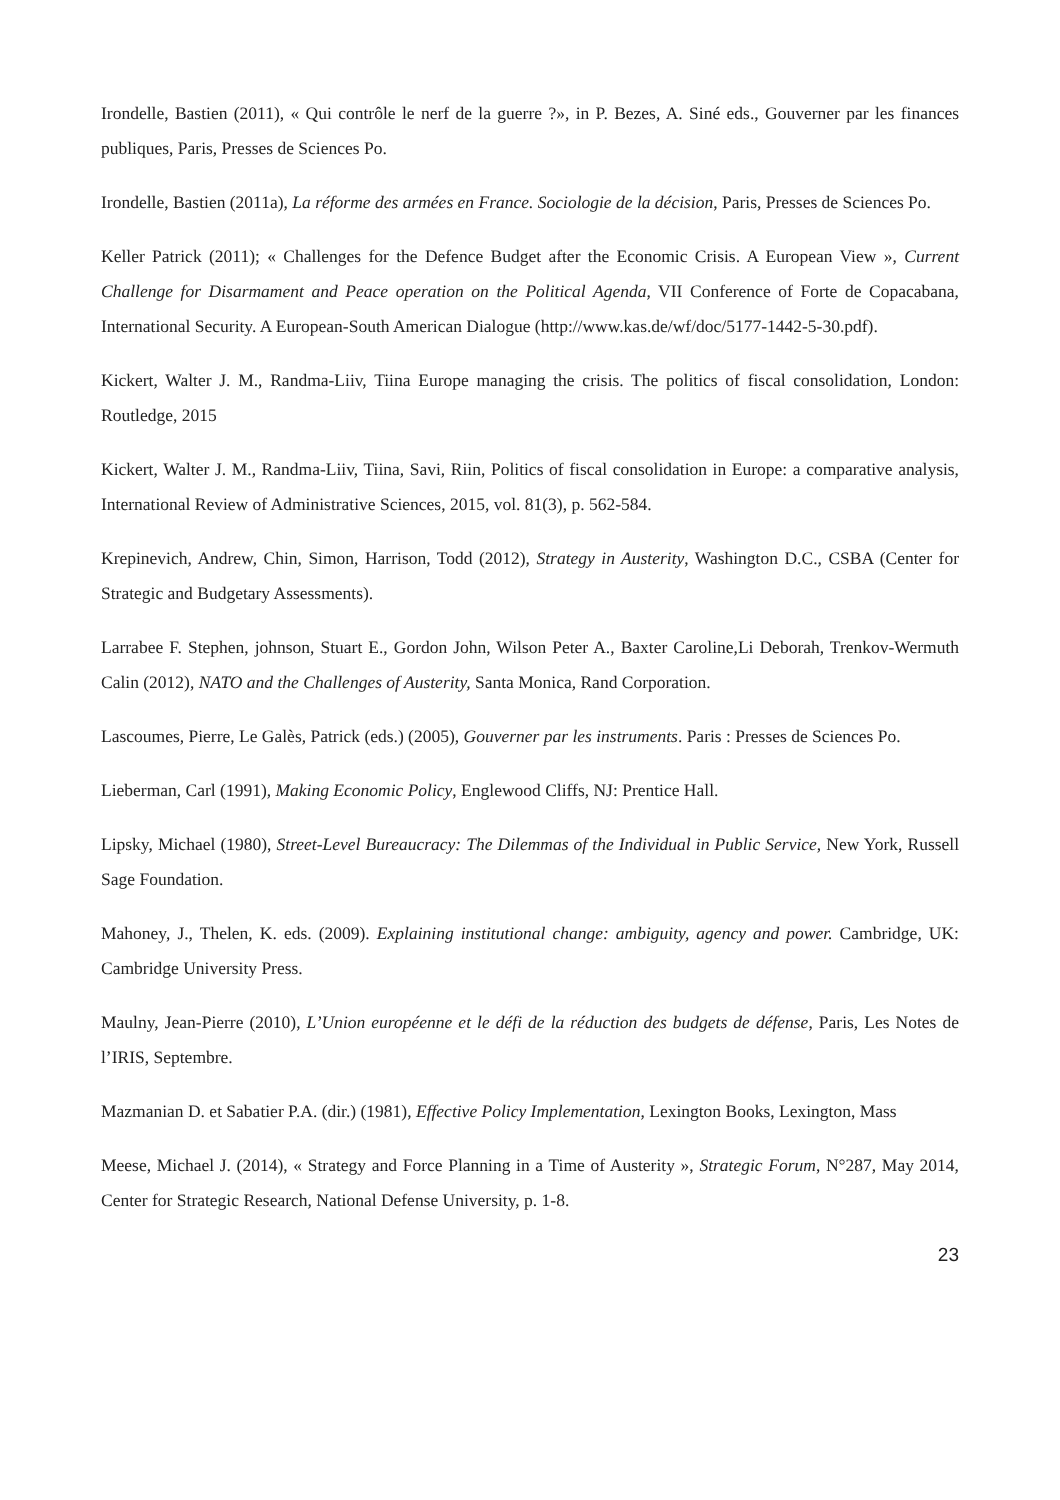Irondelle, Bastien (2011), « Qui contrôle le nerf de la guerre ?», in P. Bezes, A. Siné eds., Gouverner par les finances publiques, Paris, Presses de Sciences Po.
Irondelle, Bastien (2011a), La réforme des armées en France. Sociologie de la décision, Paris, Presses de Sciences Po.
Keller Patrick (2011); « Challenges for the Defence Budget after the Economic Crisis. A European View », Current Challenge for Disarmament and Peace operation on the Political Agenda, VII Conference of Forte de Copacabana, International Security. A European-South American Dialogue (http://www.kas.de/wf/doc/5177-1442-5-30.pdf).
Kickert, Walter J. M., Randma-Liiv, Tiina Europe managing the crisis. The politics of fiscal consolidation, London: Routledge, 2015
Kickert, Walter J. M., Randma-Liiv, Tiina, Savi, Riin, Politics of fiscal consolidation in Europe: a comparative analysis, International Review of Administrative Sciences, 2015, vol. 81(3), p. 562-584.
Krepinevich, Andrew, Chin, Simon, Harrison, Todd (2012), Strategy in Austerity, Washington D.C., CSBA (Center for Strategic and Budgetary Assessments).
Larrabee F. Stephen, johnson, Stuart E., Gordon John, Wilson Peter A., Baxter Caroline,Li Deborah, Trenkov-Wermuth Calin (2012), NATO and the Challenges of Austerity, Santa Monica, Rand Corporation.
Lascoumes, Pierre, Le Galès, Patrick (eds.) (2005), Gouverner par les instruments. Paris : Presses de Sciences Po.
Lieberman, Carl (1991), Making Economic Policy, Englewood Cliffs, NJ: Prentice Hall.
Lipsky, Michael (1980), Street-Level Bureaucracy: The Dilemmas of the Individual in Public Service, New York, Russell Sage Foundation.
Mahoney, J., Thelen, K. eds. (2009). Explaining institutional change: ambiguity, agency and power. Cambridge, UK: Cambridge University Press.
Maulny, Jean-Pierre (2010), L’Union européenne et le défi de la réduction des budgets de défense, Paris, Les Notes de l’IRIS, Septembre.
Mazmanian D. et Sabatier P.A. (dir.) (1981), Effective Policy Implementation, Lexington Books, Lexington, Mass
Meese, Michael J. (2014), « Strategy and Force Planning in a Time of Austerity », Strategic Forum, N°287, May 2014, Center for Strategic Research, National Defense University, p. 1-8.
23